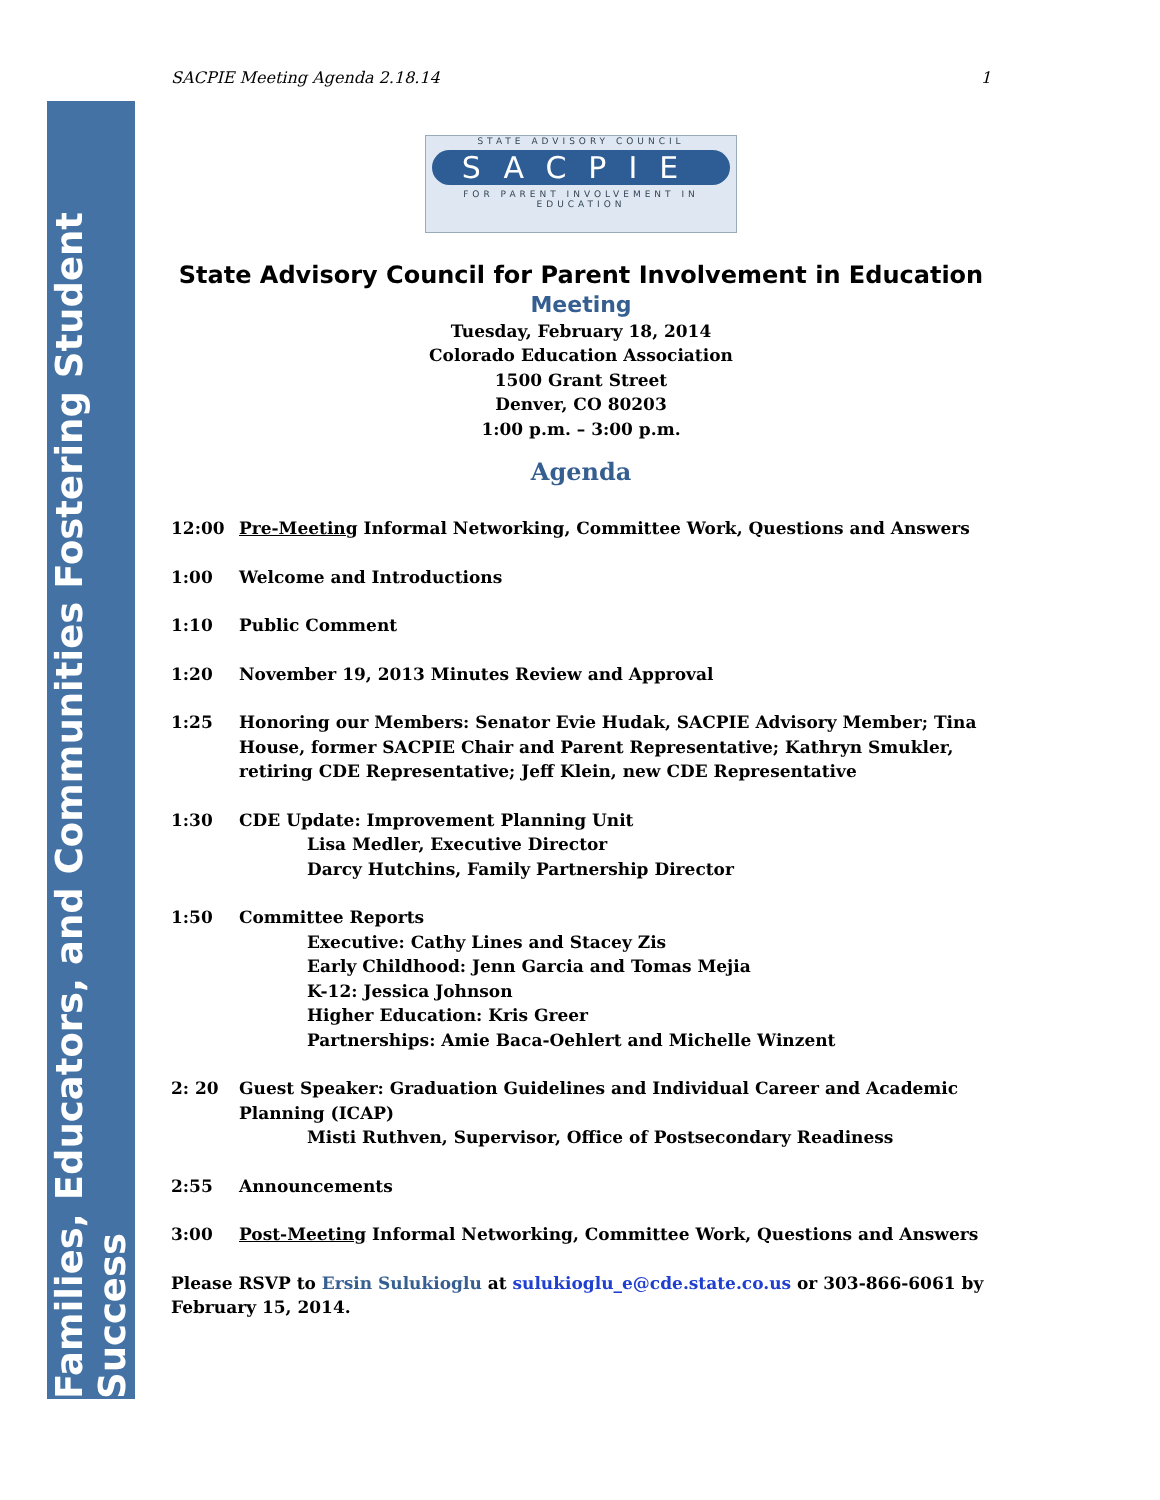Families, Educators, and Communities Fostering Student Success
SACPIE Meeting Agenda 2.18.14 1
STATE ADVISORY COUNCIL
SACPIE
FOR PARENT INVOLVEMENT IN EDUCATION
State Advisory Council for Parent Involvement in Education
Meeting
Tuesday, February 18, 2014
Colorado Education Association
1500 Grant Street
Denver, CO 80203
1:00 p.m. – 3:00 p.m.
Agenda
12:00 Pre-Meeting Informal Networking, Committee Work, Questions and Answers
1:00 Welcome and Introductions
1:10 Public Comment
1:20 November 19, 2013 Minutes Review and Approval
1:25 Honoring our Members: Senator Evie Hudak, SACPIE Advisory Member; Tina House, former SACPIE Chair and Parent Representative; Kathryn Smukler, retiring CDE Representative; Jeff Klein, new CDE Representative
1:30 CDE Update: Improvement Planning Unit
Lisa Medler, Executive Director
Darcy Hutchins, Family Partnership Director
1:50 Committee Reports
Executive: Cathy Lines and Stacey Zis
Early Childhood: Jenn Garcia and Tomas Mejia
K-12: Jessica Johnson
Higher Education: Kris Greer
Partnerships: Amie Baca-Oehlert and Michelle Winzent
2: 20 Guest Speaker: Graduation Guidelines and Individual Career and Academic Planning (ICAP)
Misti Ruthven, Supervisor, Office of Postsecondary Readiness
2:55 Announcements
3:00 Post-Meeting Informal Networking, Committee Work, Questions and Answers
Please RSVP to Ersin Sulukioglu at sulukioglu_e@cde.state.co.us or 303-866-6061 by February 15, 2014.